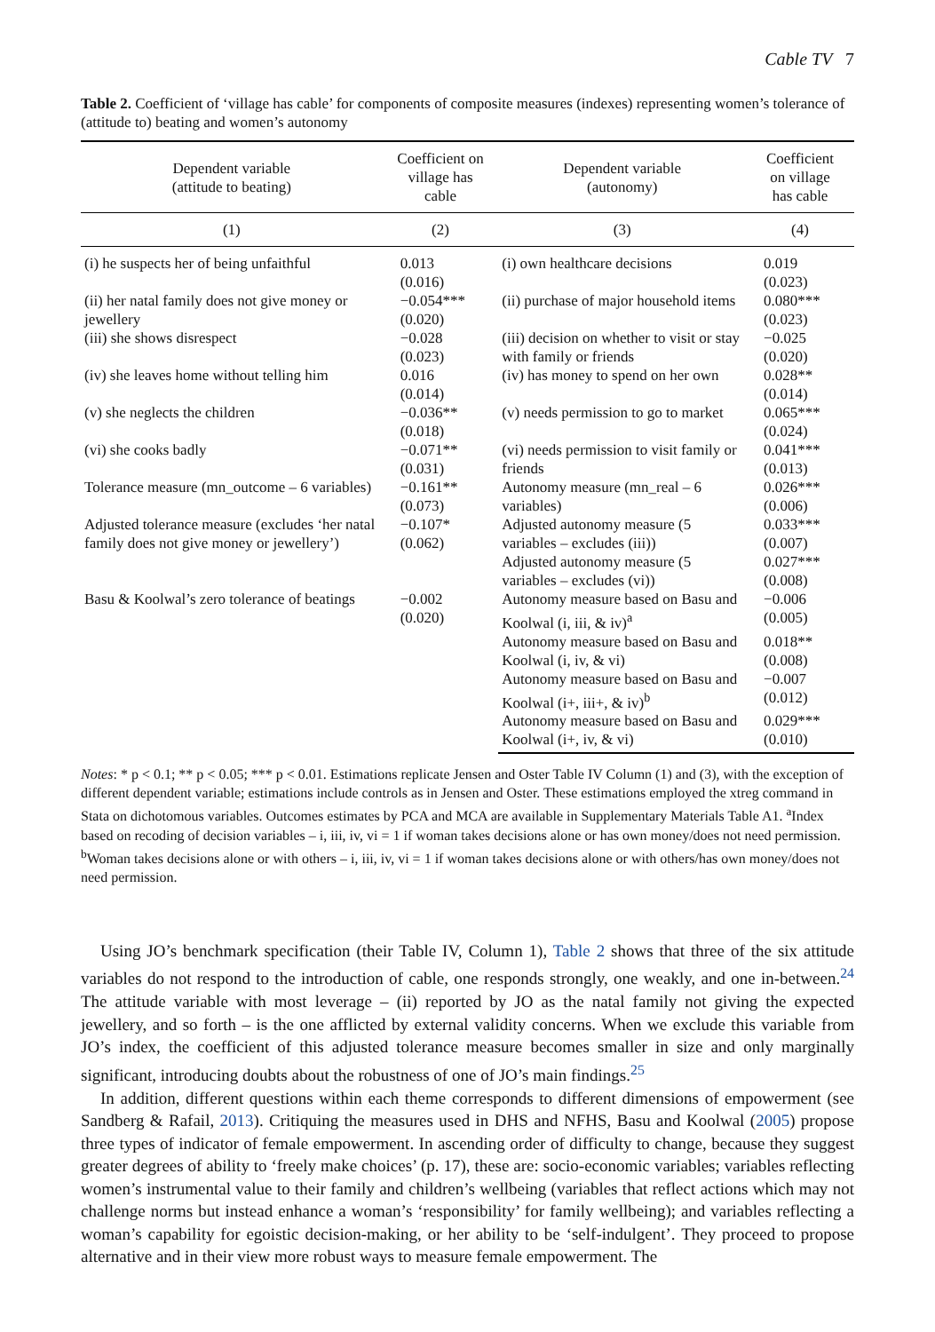Cable TV 7
Table 2. Coefficient of ‘village has cable’ for components of composite measures (indexes) representing women’s tolerance of (attitude to) beating and women’s autonomy
| Dependent variable (attitude to beating) | Coefficient on village has cable | Dependent variable (autonomy) | Coefficient on village has cable |
| --- | --- | --- | --- |
| (1) | (2) | (3) | (4) |
| (i) he suspects her of being unfaithful | 0.013 (0.016) | (i) own healthcare decisions | 0.019 (0.023) |
| (ii) her natal family does not give money or jewellery | −0.054*** (0.020) | (ii) purchase of major household items | 0.080*** (0.023) |
| (iii) she shows disrespect | −0.028 (0.023) | (iii) decision on whether to visit or stay with family or friends | −0.025 (0.020) |
| (iv) she leaves home without telling him | 0.016 (0.014) | (iv) has money to spend on her own | 0.028** (0.014) |
| (v) she neglects the children | −0.036** (0.018) | (v) needs permission to go to market | 0.065*** (0.024) |
| (vi) she cooks badly | −0.071** (0.031) | (vi) needs permission to visit family or friends | 0.041*** (0.013) |
| Tolerance measure (mn_outcome – 6 variables) | −0.161** (0.073) | Autonomy measure (mn_real – 6 variables) | 0.026*** (0.006) |
| Adjusted tolerance measure (excludes ‘her natal family does not give money or jewellery’) | −0.107* (0.062) | Adjusted autonomy measure (5 variables – excludes (iii)) | 0.033*** (0.007) |
| | | Adjusted autonomy measure (5 variables – excludes (vi)) | 0.027*** (0.008) |
| Basu & Koolwal’s zero tolerance of beatings | −0.002 (0.020) | Autonomy measure based on Basu and Koolwal (i, iii, & iv)<sup>a</sup> | −0.006 (0.005) |
| | | Autonomy measure based on Basu and Koolwal (i, iv, & vi) | 0.018** (0.008) |
| | | Autonomy measure based on Basu and Koolwal (i+, iii+, & iv)<sup>b</sup> | −0.007 (0.012) |
| | | Autonomy measure based on Basu and Koolwal (i+, iv, & vi) | 0.029*** (0.010) |
Notes: * p < 0.1; ** p < 0.05; *** p < 0.01. Estimations replicate Jensen and Oster Table IV Column (1) and (3), with the exception of different dependent variable; estimations include controls as in Jensen and Oster. These estimations employed the xtreg command in Stata on dichotomous variables. Outcomes estimates by PCA and MCA are available in Supplementary Materials Table A1. <sup>a</sup>Index based on recoding of decision variables – i, iii, iv, vi = 1 if woman takes decisions alone or has own money/does not need permission. <sup>b</sup>Woman takes decisions alone or with others – i, iii, iv, vi = 1 if woman takes decisions alone or with others/has own money/does not need permission.
Using JO’s benchmark specification (their Table IV, Column 1), Table 2 shows that three of the six attitude variables do not respond to the introduction of cable, one responds strongly, one weakly, and one in-between.<sup>24</sup> The attitude variable with most leverage – (ii) reported by JO as the natal family not giving the expected jewellery, and so forth – is the one afflicted by external validity concerns. When we exclude this variable from JO’s index, the coefficient of this adjusted tolerance measure becomes smaller in size and only marginally significant, introducing doubts about the robustness of one of JO’s main findings.<sup>25</sup>
In addition, different questions within each theme corresponds to different dimensions of empowerment (see Sandberg & Rafail, 2013). Critiquing the measures used in DHS and NFHS, Basu and Koolwal (2005) propose three types of indicator of female empowerment. In ascending order of difficulty to change, because they suggest greater degrees of ability to ‘freely make choices’ (p. 17), these are: socio-economic variables; variables reflecting women’s instrumental value to their family and children’s wellbeing (variables that reflect actions which may not challenge norms but instead enhance a woman’s ‘responsibility’ for family wellbeing); and variables reflecting a woman’s capability for egoistic decision-making, or her ability to be ‘self-indulgent’. They proceed to propose alternative and in their view more robust ways to measure female empowerment. The